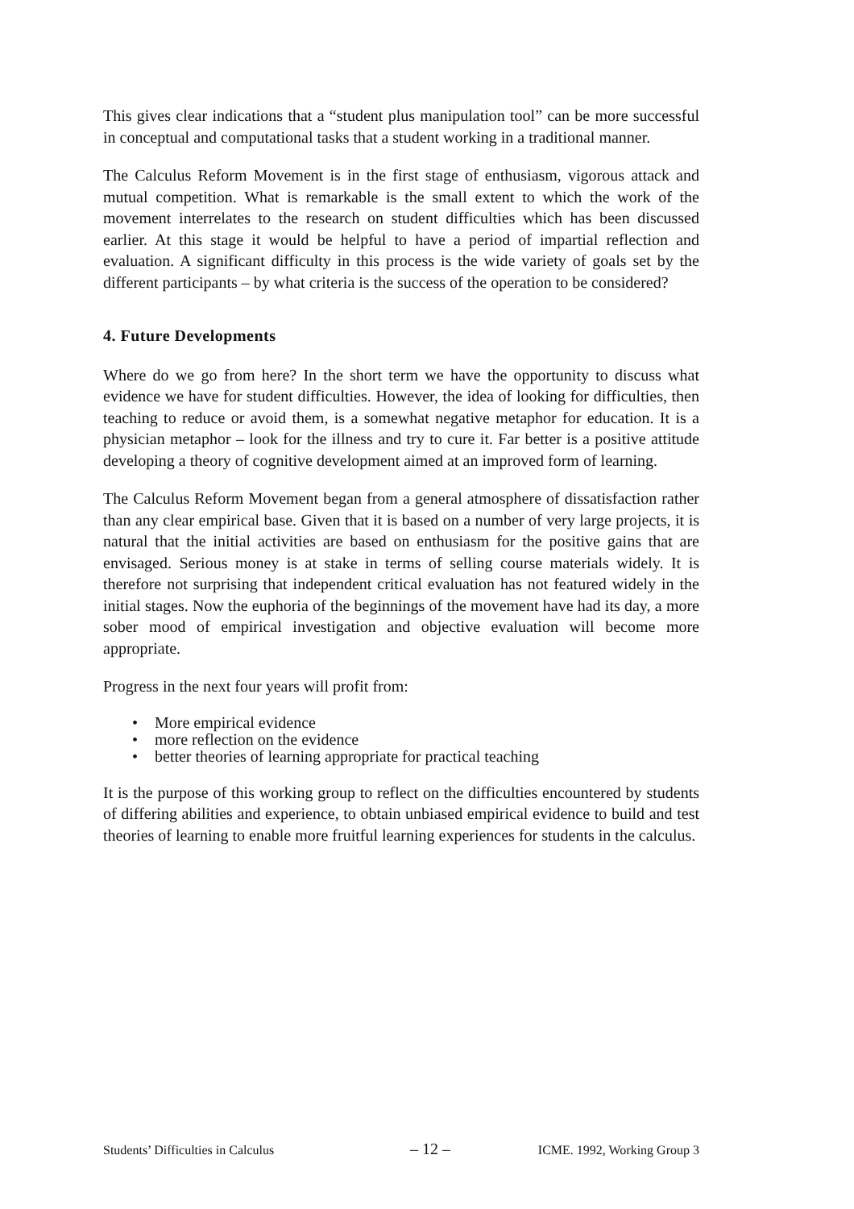This gives clear indications that a “student plus manipulation tool” can be more successful in conceptual and computational tasks that a student working in a traditional manner.
The Calculus Reform Movement is in the first stage of enthusiasm, vigorous attack and mutual competition. What is remarkable is the small extent to which the work of the movement interrelates to the research on student difficulties which has been discussed earlier. At this stage it would be helpful to have a period of impartial reflection and evaluation. A significant difficulty in this process is the wide variety of goals set by the different participants – by what criteria is the success of the operation to be considered?
4. Future Developments
Where do we go from here? In the short term we have the opportunity to discuss what evidence we have for student difficulties. However, the idea of looking for difficulties, then teaching to reduce or avoid them, is a somewhat negative metaphor for education. It is a physician metaphor – look for the illness and try to cure it. Far better is a positive attitude developing a theory of cognitive development aimed at an improved form of learning.
The Calculus Reform Movement began from a general atmosphere of dissatisfaction rather than any clear empirical base. Given that it is based on a number of very large projects, it is natural that the initial activities are based on enthusiasm for the positive gains that are envisaged. Serious money is at stake in terms of selling course materials widely. It is therefore not surprising that independent critical evaluation has not featured widely in the initial stages. Now the euphoria of the beginnings of the movement have had its day, a more sober mood of empirical investigation and objective evaluation will become more appropriate.
Progress in the next four years will profit from:
• More empirical evidence
• more reflection on the evidence
• better theories of learning appropriate for practical teaching
It is the purpose of this working group to reflect on the difficulties encountered by students of differing abilities and experience, to obtain unbiased empirical evidence to build and test theories of learning to enable more fruitful learning experiences for students in the calculus.
Students’ Difficulties in Calculus – 12 – ICME. 1992, Working Group 3